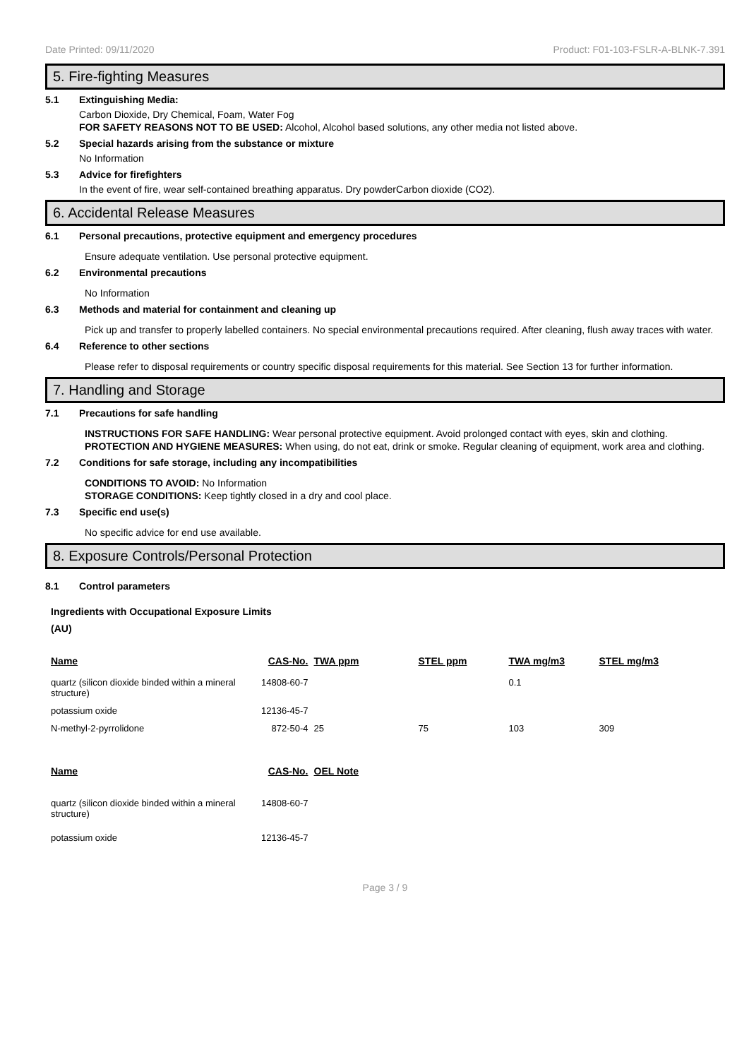Date Printed: 09/11/2020 Product: F01-103-FSLR-A-BLNK-7.391
5. Fire-fighting Measures
5.1 Extinguishing Media:
Carbon Dioxide, Dry Chemical, Foam, Water Fog
FOR SAFETY REASONS NOT TO BE USED: Alcohol, Alcohol based solutions, any other media not listed above.
5.2 Special hazards arising from the substance or mixture
No Information
5.3 Advice for firefighters
In the event of fire, wear self-contained breathing apparatus. Dry powderCarbon dioxide (CO2).
6. Accidental Release Measures
6.1 Personal precautions, protective equipment and emergency procedures
Ensure adequate ventilation. Use personal protective equipment.
6.2 Environmental precautions
No Information
6.3 Methods and material for containment and cleaning up
Pick up and transfer to properly labelled containers. No special environmental precautions required. After cleaning, flush away traces with water.
6.4 Reference to other sections
Please refer to disposal requirements or country specific disposal requirements for this material. See Section 13 for further information.
7. Handling and Storage
7.1 Precautions for safe handling
INSTRUCTIONS FOR SAFE HANDLING: Wear personal protective equipment. Avoid prolonged contact with eyes, skin and clothing.
PROTECTION AND HYGIENE MEASURES: When using, do not eat, drink or smoke. Regular cleaning of equipment, work area and clothing.
7.2 Conditions for safe storage, including any incompatibilities
CONDITIONS TO AVOID: No Information
STORAGE CONDITIONS: Keep tightly closed in a dry and cool place.
7.3 Specific end use(s)
No specific advice for end use available.
8. Exposure Controls/Personal Protection
8.1 Control parameters
Ingredients with Occupational Exposure Limits
(AU)
| Name | CAS-No. | TWA ppm | STEL ppm | TWA mg/m3 | STEL mg/m3 |
| --- | --- | --- | --- | --- | --- |
| quartz (silicon dioxide binded within a mineral structure) | 14808-60-7 | | | 0.1 | |
| potassium oxide | 12136-45-7 | | | | |
| N-methyl-2-pyrrolidone | 872-50-4 | 25 | 75 | 103 | 309 |
| Name | CAS-No. | OEL Note |
| --- | --- | --- |
| quartz (silicon dioxide binded within a mineral structure) | 14808-60-7 | |
| potassium oxide | 12136-45-7 | |
Page 3 / 9